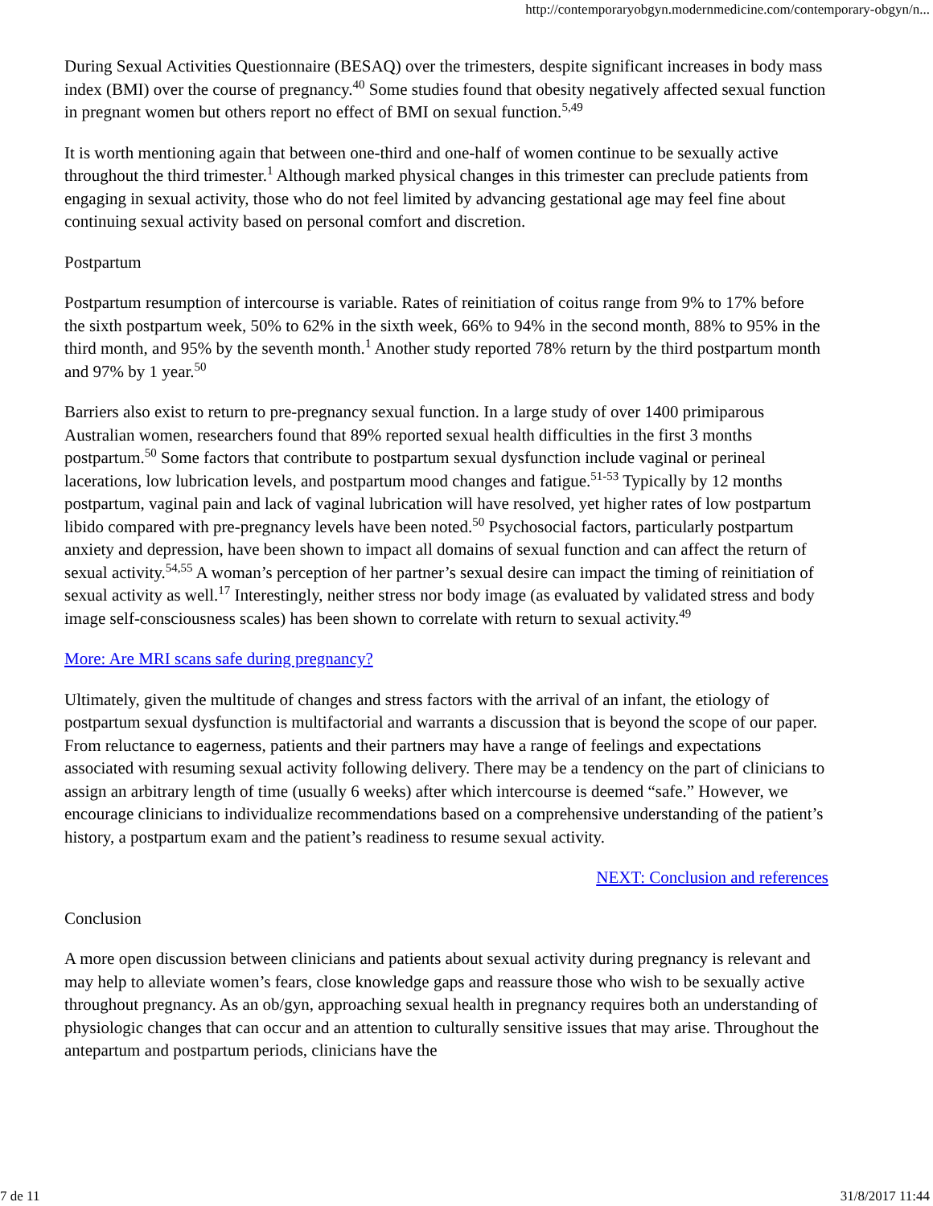http://contemporaryobgyn.modernmedicine.com/contemporary-obgyn/n...
During Sexual Activities Questionnaire (BESAQ) over the trimesters, despite significant increases in body mass index (BMI) over the course of pregnancy.<sup>40</sup> Some studies found that obesity negatively affected sexual function in pregnant women but others report no effect of BMI on sexual function.<sup>5,49</sup>
It is worth mentioning again that between one-third and one-half of women continue to be sexually active throughout the third trimester.<sup>1</sup> Although marked physical changes in this trimester can preclude patients from engaging in sexual activity, those who do not feel limited by advancing gestational age may feel fine about continuing sexual activity based on personal comfort and discretion.
Postpartum
Postpartum resumption of intercourse is variable. Rates of reinitiation of coitus range from 9% to 17% before the sixth postpartum week, 50% to 62% in the sixth week, 66% to 94% in the second month, 88% to 95% in the third month, and 95% by the seventh month.<sup>1</sup> Another study reported 78% return by the third postpartum month and 97% by 1 year.<sup>50</sup>
Barriers also exist to return to pre-pregnancy sexual function. In a large study of over 1400 primiparous Australian women, researchers found that 89% reported sexual health difficulties in the first 3 months postpartum.<sup>50</sup> Some factors that contribute to postpartum sexual dysfunction include vaginal or perineal lacerations, low lubrication levels, and postpartum mood changes and fatigue.<sup>51-53</sup> Typically by 12 months postpartum, vaginal pain and lack of vaginal lubrication will have resolved, yet higher rates of low postpartum libido compared with pre-pregnancy levels have been noted.<sup>50</sup> Psychosocial factors, particularly postpartum anxiety and depression, have been shown to impact all domains of sexual function and can affect the return of sexual activity.<sup>54,55</sup> A woman’s perception of her partner’s sexual desire can impact the timing of reinitiation of sexual activity as well.<sup>17</sup> Interestingly, neither stress nor body image (as evaluated by validated stress and body image self-consciousness scales) has been shown to correlate with return to sexual activity.<sup>49</sup>
More: Are MRI scans safe during pregnancy?
Ultimately, given the multitude of changes and stress factors with the arrival of an infant, the etiology of postpartum sexual dysfunction is multifactorial and warrants a discussion that is beyond the scope of our paper. From reluctance to eagerness, patients and their partners may have a range of feelings and expectations associated with resuming sexual activity following delivery. There may be a tendency on the part of clinicians to assign an arbitrary length of time (usually 6 weeks) after which intercourse is deemed “safe.” However, we encourage clinicians to individualize recommendations based on a comprehensive understanding of the patient’s history, a postpartum exam and the patient’s readiness to resume sexual activity.
NEXT: Conclusion and references
Conclusion
A more open discussion between clinicians and patients about sexual activity during pregnancy is relevant and may help to alleviate women’s fears, close knowledge gaps and reassure those who wish to be sexually active throughout pregnancy. As an ob/gyn, approaching sexual health in pregnancy requires both an understanding of physiologic changes that can occur and an attention to culturally sensitive issues that may arise. Throughout the antepartum and postpartum periods, clinicians have the
7 de 11 31/8/2017 11:44